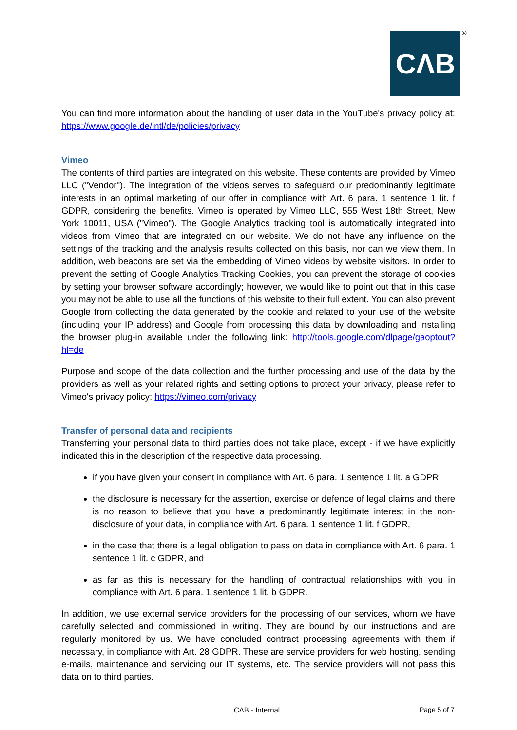CΛB ®
You can find more information about the handling of user data in the YouTube's privacy policy at: https://www.google.de/intl/de/policies/privacy
Vimeo
The contents of third parties are integrated on this website. These contents are provided by Vimeo LLC ("Vendor"). The integration of the videos serves to safeguard our predominantly legitimate interests in an optimal marketing of our offer in compliance with Art. 6 para. 1 sentence 1 lit. f GDPR, considering the benefits. Vimeo is operated by Vimeo LLC, 555 West 18th Street, New York 10011, USA ("Vimeo"). The Google Analytics tracking tool is automatically integrated into videos from Vimeo that are integrated on our website. We do not have any influence on the settings of the tracking and the analysis results collected on this basis, nor can we view them. In addition, web beacons are set via the embedding of Vimeo videos by website visitors. In order to prevent the setting of Google Analytics Tracking Cookies, you can prevent the storage of cookies by setting your browser software accordingly; however, we would like to point out that in this case you may not be able to use all the functions of this website to their full extent. You can also prevent Google from collecting the data generated by the cookie and related to your use of the website (including your IP address) and Google from processing this data by downloading and installing the browser plug-in available under the following link: http://tools.google.com/dlpage/gaoptout?hl=de
Purpose and scope of the data collection and the further processing and use of the data by the providers as well as your related rights and setting options to protect your privacy, please refer to Vimeo's privacy policy: https://vimeo.com/privacy
Transfer of personal data and recipients
Transferring your personal data to third parties does not take place, except - if we have explicitly indicated this in the description of the respective data processing.
if you have given your consent in compliance with Art. 6 para. 1 sentence 1 lit. a GDPR,
the disclosure is necessary for the assertion, exercise or defence of legal claims and there is no reason to believe that you have a predominantly legitimate interest in the non-disclosure of your data, in compliance with Art. 6 para. 1 sentence 1 lit. f GDPR,
in the case that there is a legal obligation to pass on data in compliance with Art. 6 para. 1 sentence 1 lit. c GDPR, and
as far as this is necessary for the handling of contractual relationships with you in compliance with Art. 6 para. 1 sentence 1 lit. b GDPR.
In addition, we use external service providers for the processing of our services, whom we have carefully selected and commissioned in writing. They are bound by our instructions and are regularly monitored by us. We have concluded contract processing agreements with them if necessary, in compliance with Art. 28 GDPR. These are service providers for web hosting, sending e-mails, maintenance and servicing our IT systems, etc. The service providers will not pass this data on to third parties.
CAB - Internal Page 5 of 7